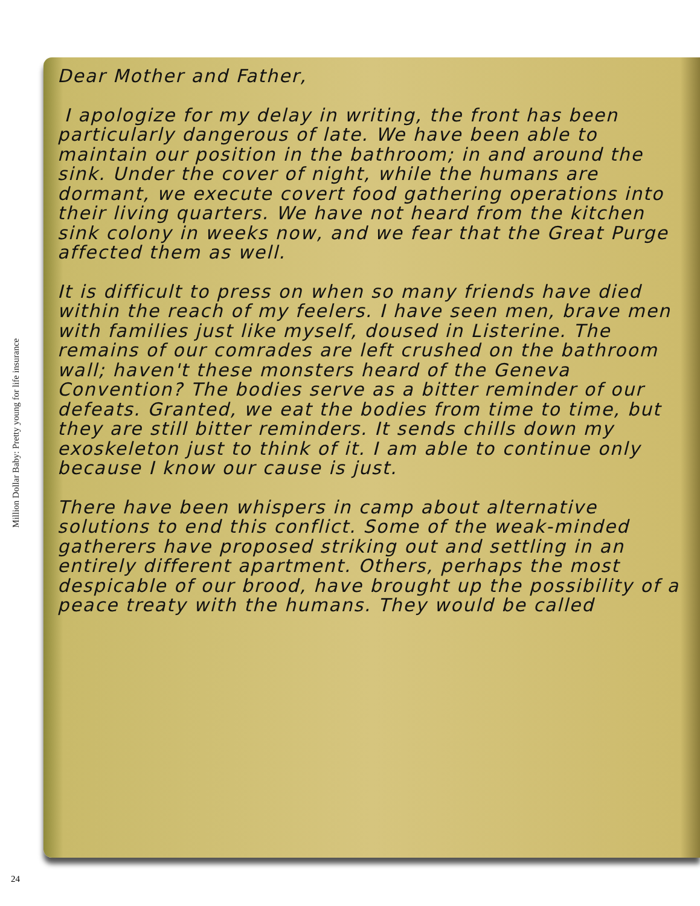Dear Mother and Father,
I apologize for my delay in writing, the front has been particularly dangerous of late. We have been able to maintain our position in the bathroom; in and around the sink. Under the cover of night, while the humans are dormant, we execute covert food gathering operations into their living quarters. We have not heard from the kitchen sink colony in weeks now, and we fear that the Great Purge affected them as well.
It is difficult to press on when so many friends have died within the reach of my feelers. I have seen men, brave men with families just like myself, doused in Listerine. The remains of our comrades are left crushed on the bathroom wall; haven't these monsters heard of the Geneva Convention? The bodies serve as a bitter reminder of our defeats. Granted, we eat the bodies from time to time, but they are still bitter reminders. It sends chills down my exoskeleton just to think of it. I am able to continue only because I know our cause is just.
There have been whispers in camp about alternative solutions to end this conflict. Some of the weak-minded gatherers have proposed striking out and settling in an entirely different apartment. Others, perhaps the most despicable of our brood, have brought up the possibility of a peace treaty with the humans. They would be called
Million Dollar Baby: Pretty young for life insurance
24